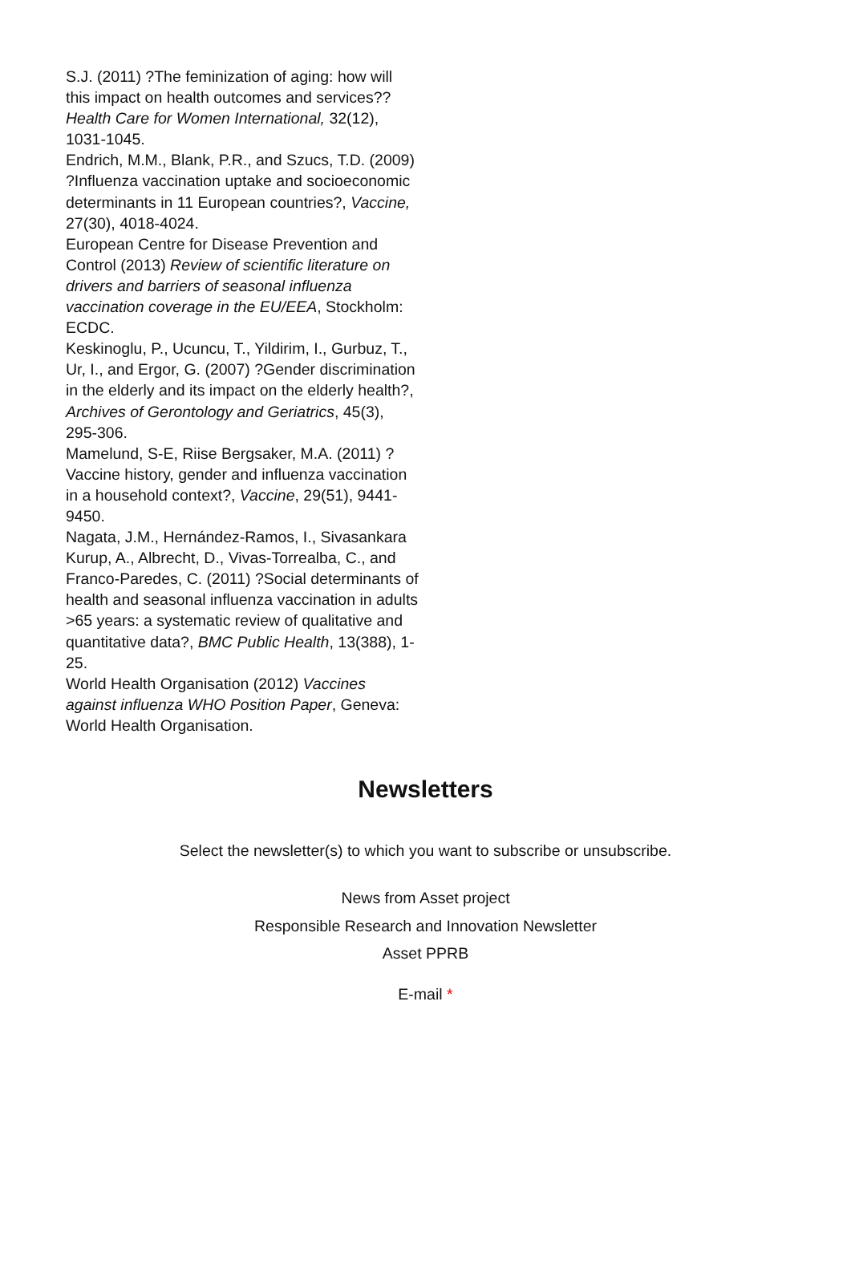S.J. (2011) ?The feminization of aging: how will this impact on health outcomes and services?? Health Care for Women International, 32(12), 1031-1045.
Endrich, M.M., Blank, P.R., and Szucs, T.D. (2009) ?Influenza vaccination uptake and socioeconomic determinants in 11 European countries?, Vaccine, 27(30), 4018-4024.
European Centre for Disease Prevention and Control (2013) Review of scientific literature on drivers and barriers of seasonal influenza vaccination coverage in the EU/EEA, Stockholm: ECDC.
Keskinoglu, P., Ucuncu, T., Yildirim, I., Gurbuz, T., Ur, I., and Ergor, G. (2007) ?Gender discrimination in the elderly and its impact on the elderly health?, Archives of Gerontology and Geriatrics, 45(3), 295-306.
Mamelund, S-E, Riise Bergsaker, M.A. (2011) ?Vaccine history, gender and influenza vaccination in a household context?, Vaccine, 29(51), 9441-9450.
Nagata, J.M., Hernández-Ramos, I., Sivasankara Kurup, A., Albrecht, D., Vivas-Torrealba, C., and Franco-Paredes, C. (2011) ?Social determinants of health and seasonal influenza vaccination in adults >65 years: a systematic review of qualitative and quantitative data?, BMC Public Health, 13(388), 1-25.
World Health Organisation (2012) Vaccines against influenza WHO Position Paper, Geneva: World Health Organisation.
Newsletters
Select the newsletter(s) to which you want to subscribe or unsubscribe.
News from Asset project
Responsible Research and Innovation Newsletter
Asset PPRB
E-mail *